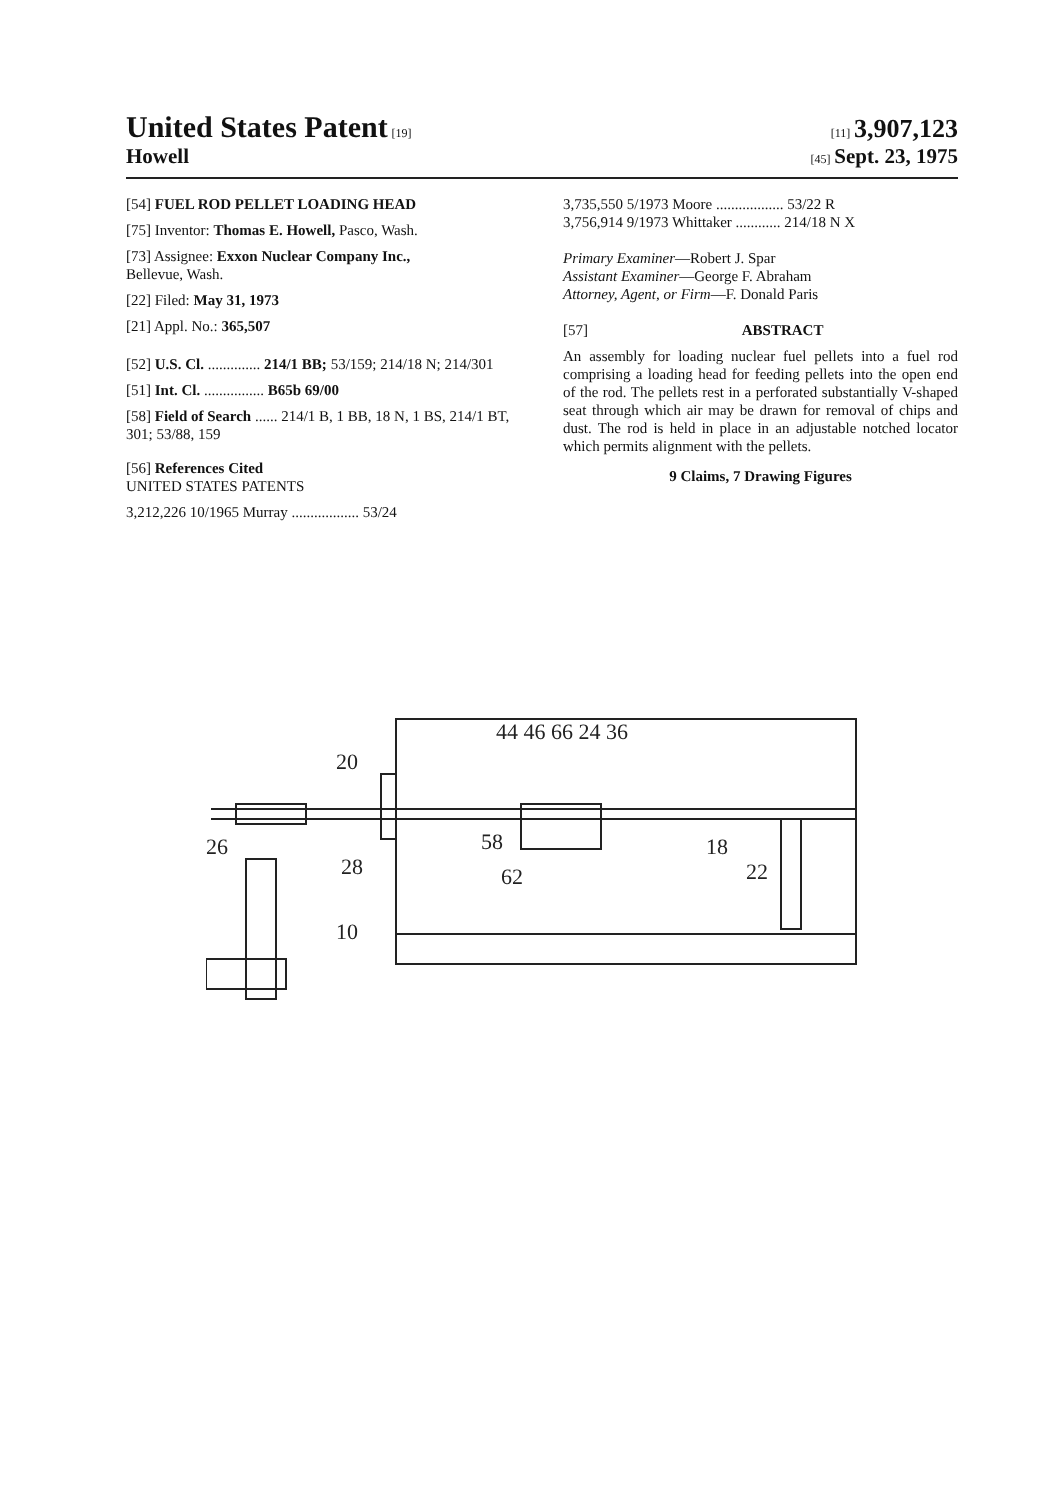United States Patent [19]
[11] 3,907,123
Howell
[45] Sept. 23, 1975
[54] FUEL ROD PELLET LOADING HEAD
[75] Inventor: Thomas E. Howell, Pasco, Wash.
[73] Assignee: Exxon Nuclear Company Inc.,
Bellevue, Wash.
[22] Filed: May 31, 1973
[21] Appl. No.: 365,507
[52] U.S. Cl. .............. 214/1 BB; 53/159; 214/18 N; 214/301
[51] Int. Cl. ................ B65b 69/00
[58] Field of Search ...... 214/1 B, 1 BB, 18 N, 1 BS, 214/1 BT, 301; 53/88, 159
[56] References Cited
UNITED STATES PATENTS
3,212,226 10/1965 Murray .................. 53/24
3,735,550 5/1973 Moore .................. 53/22 R
3,756,914 9/1973 Whittaker ............ 214/18 N X
Primary Examiner—Robert J. Spar
Assistant Examiner—George F. Abraham
Attorney, Agent, or Firm—F. Donald Paris
[57] ABSTRACT
An assembly for loading nuclear fuel pellets into a fuel rod comprising a loading head for feeding pellets into the open end of the rod. The pellets rest in a perforated substantially V-shaped seat through which air may be drawn for removal of chips and dust. The rod is held in place in an adjustable notched locator which permits alignment with the pellets.
9 Claims, 7 Drawing Figures
20
44 46 66 24 36
26
28
58
62
18
22
10